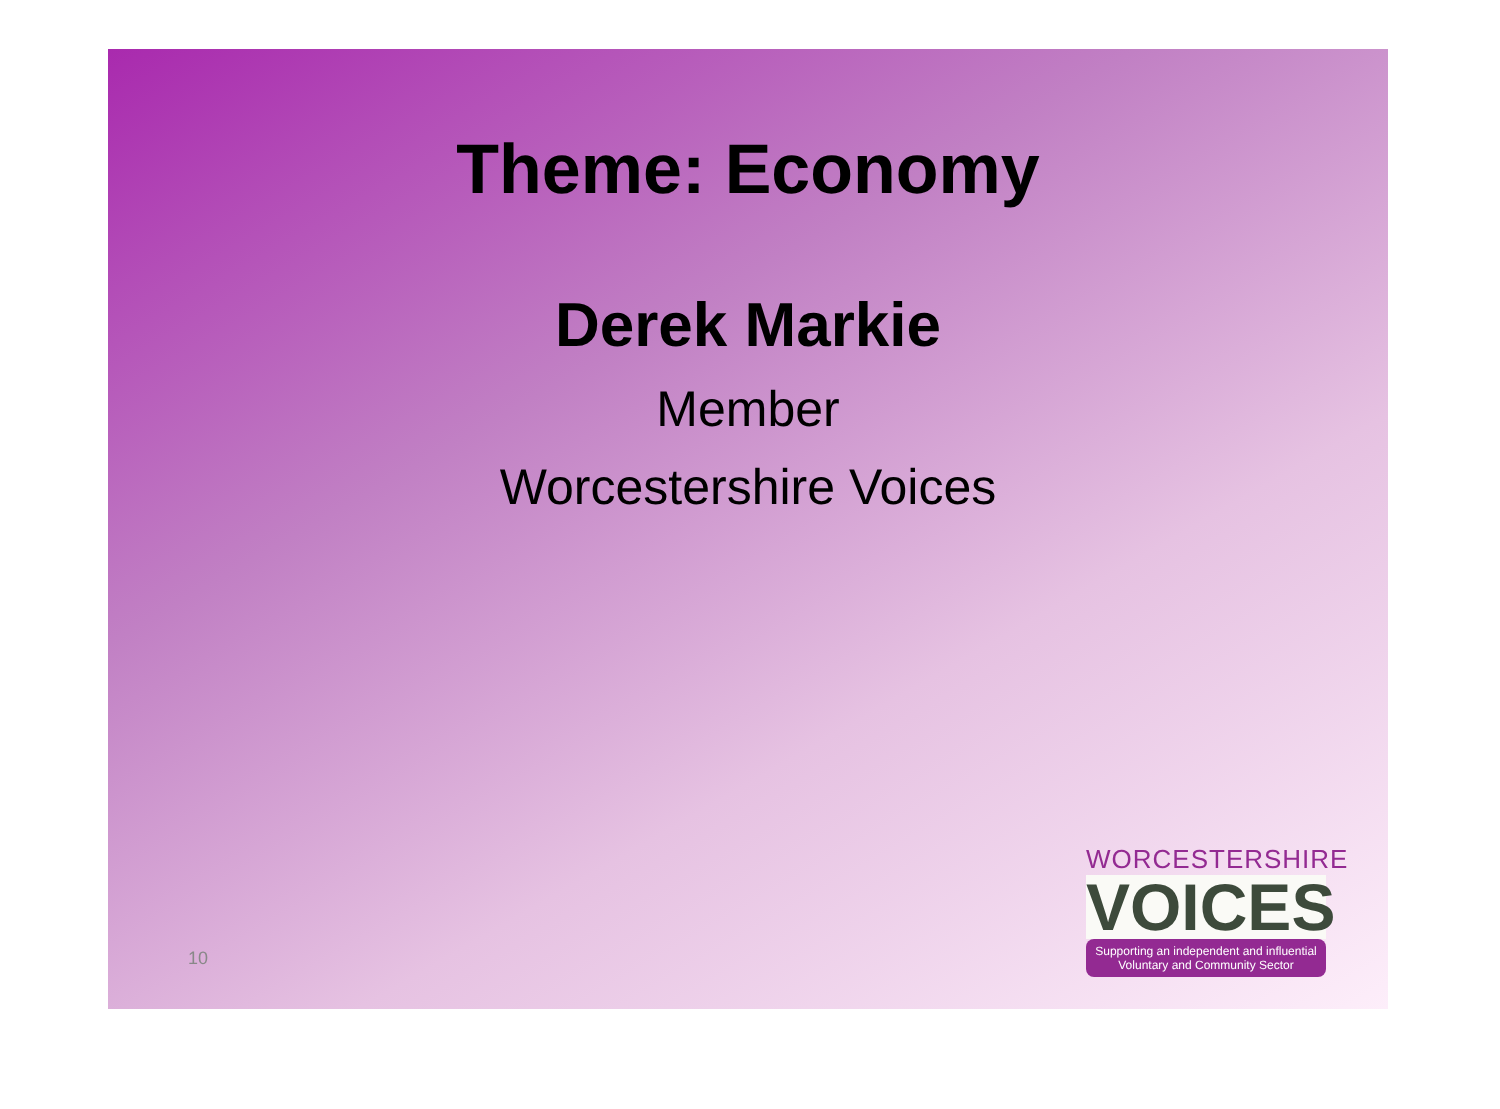Theme: Economy
Derek Markie
Member
Worcestershire Voices
10
WORCESTERSHIRE
VOICES
Supporting an independent and influential
Voluntary and Community Sector